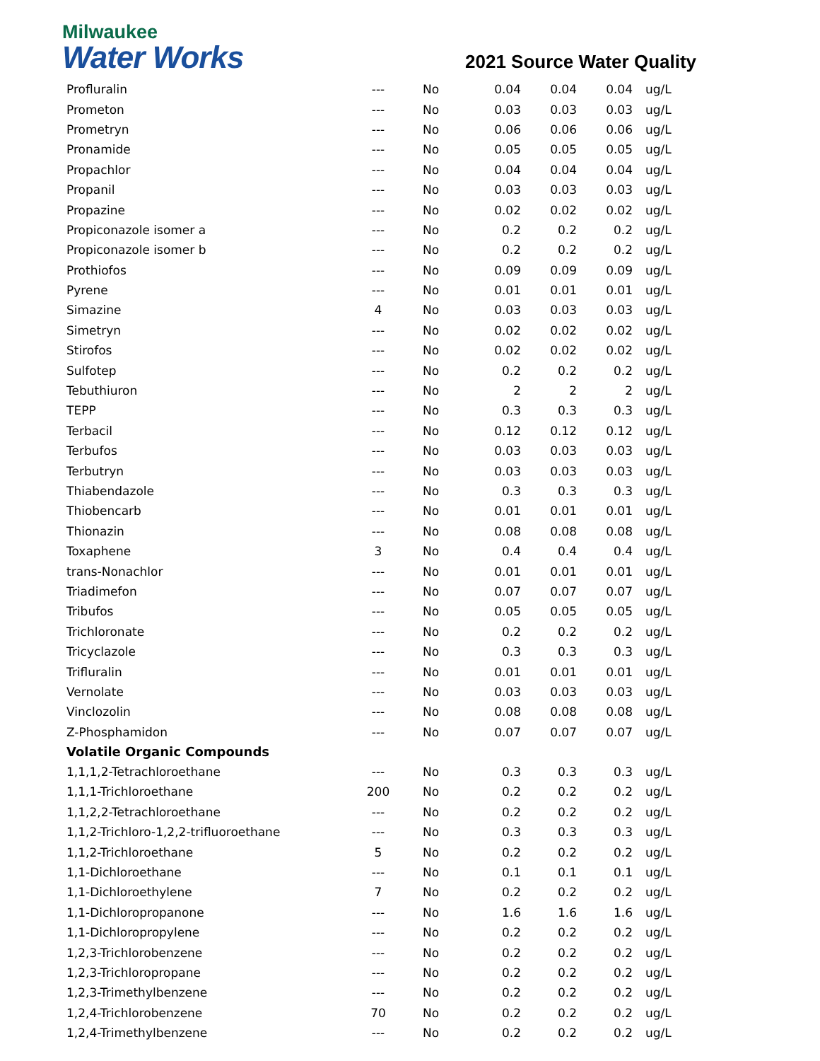Milwaukee
Water Works 2021 Source Water Quality
| Profluralin | --- | No | 0.04 | 0.04 | 0.04 | ug/L |
| Prometon | --- | No | 0.03 | 0.03 | 0.03 | ug/L |
| Prometryn | --- | No | 0.06 | 0.06 | 0.06 | ug/L |
| Pronamide | --- | No | 0.05 | 0.05 | 0.05 | ug/L |
| Propachlor | --- | No | 0.04 | 0.04 | 0.04 | ug/L |
| Propanil | --- | No | 0.03 | 0.03 | 0.03 | ug/L |
| Propazine | --- | No | 0.02 | 0.02 | 0.02 | ug/L |
| Propiconazole isomer a | --- | No | 0.2 | 0.2 | 0.2 | ug/L |
| Propiconazole isomer b | --- | No | 0.2 | 0.2 | 0.2 | ug/L |
| Prothiofos | --- | No | 0.09 | 0.09 | 0.09 | ug/L |
| Pyrene | --- | No | 0.01 | 0.01 | 0.01 | ug/L |
| Simazine | 4 | No | 0.03 | 0.03 | 0.03 | ug/L |
| Simetryn | --- | No | 0.02 | 0.02 | 0.02 | ug/L |
| Stirofos | --- | No | 0.02 | 0.02 | 0.02 | ug/L |
| Sulfotep | --- | No | 0.2 | 0.2 | 0.2 | ug/L |
| Tebuthiuron | --- | No | 2 | 2 | 2 | ug/L |
| TEPP | --- | No | 0.3 | 0.3 | 0.3 | ug/L |
| Terbacil | --- | No | 0.12 | 0.12 | 0.12 | ug/L |
| Terbufos | --- | No | 0.03 | 0.03 | 0.03 | ug/L |
| Terbutryn | --- | No | 0.03 | 0.03 | 0.03 | ug/L |
| Thiabendazole | --- | No | 0.3 | 0.3 | 0.3 | ug/L |
| Thiobencarb | --- | No | 0.01 | 0.01 | 0.01 | ug/L |
| Thionazin | --- | No | 0.08 | 0.08 | 0.08 | ug/L |
| Toxaphene | 3 | No | 0.4 | 0.4 | 0.4 | ug/L |
| trans-Nonachlor | --- | No | 0.01 | 0.01 | 0.01 | ug/L |
| Triadimefon | --- | No | 0.07 | 0.07 | 0.07 | ug/L |
| Tribufos | --- | No | 0.05 | 0.05 | 0.05 | ug/L |
| Trichloronate | --- | No | 0.2 | 0.2 | 0.2 | ug/L |
| Tricyclazole | --- | No | 0.3 | 0.3 | 0.3 | ug/L |
| Trifluralin | --- | No | 0.01 | 0.01 | 0.01 | ug/L |
| Vernolate | --- | No | 0.03 | 0.03 | 0.03 | ug/L |
| Vinclozolin | --- | No | 0.08 | 0.08 | 0.08 | ug/L |
| Z-Phosphamidon | --- | No | 0.07 | 0.07 | 0.07 | ug/L |
| Volatile Organic Compounds | | | | | | |
| 1,1,1,2-Tetrachloroethane | --- | No | 0.3 | 0.3 | 0.3 | ug/L |
| 1,1,1-Trichloroethane | 200 | No | 0.2 | 0.2 | 0.2 | ug/L |
| 1,1,2,2-Tetrachloroethane | --- | No | 0.2 | 0.2 | 0.2 | ug/L |
| 1,1,2-Trichloro-1,2,2-trifluoroethane | --- | No | 0.3 | 0.3 | 0.3 | ug/L |
| 1,1,2-Trichloroethane | 5 | No | 0.2 | 0.2 | 0.2 | ug/L |
| 1,1-Dichloroethane | --- | No | 0.1 | 0.1 | 0.1 | ug/L |
| 1,1-Dichloroethylene | 7 | No | 0.2 | 0.2 | 0.2 | ug/L |
| 1,1-Dichloropropanone | --- | No | 1.6 | 1.6 | 1.6 | ug/L |
| 1,1-Dichloropropylene | --- | No | 0.2 | 0.2 | 0.2 | ug/L |
| 1,2,3-Trichlorobenzene | --- | No | 0.2 | 0.2 | 0.2 | ug/L |
| 1,2,3-Trichloropropane | --- | No | 0.2 | 0.2 | 0.2 | ug/L |
| 1,2,3-Trimethylbenzene | --- | No | 0.2 | 0.2 | 0.2 | ug/L |
| 1,2,4-Trichlorobenzene | 70 | No | 0.2 | 0.2 | 0.2 | ug/L |
| 1,2,4-Trimethylbenzene | --- | No | 0.2 | 0.2 | 0.2 | ug/L |